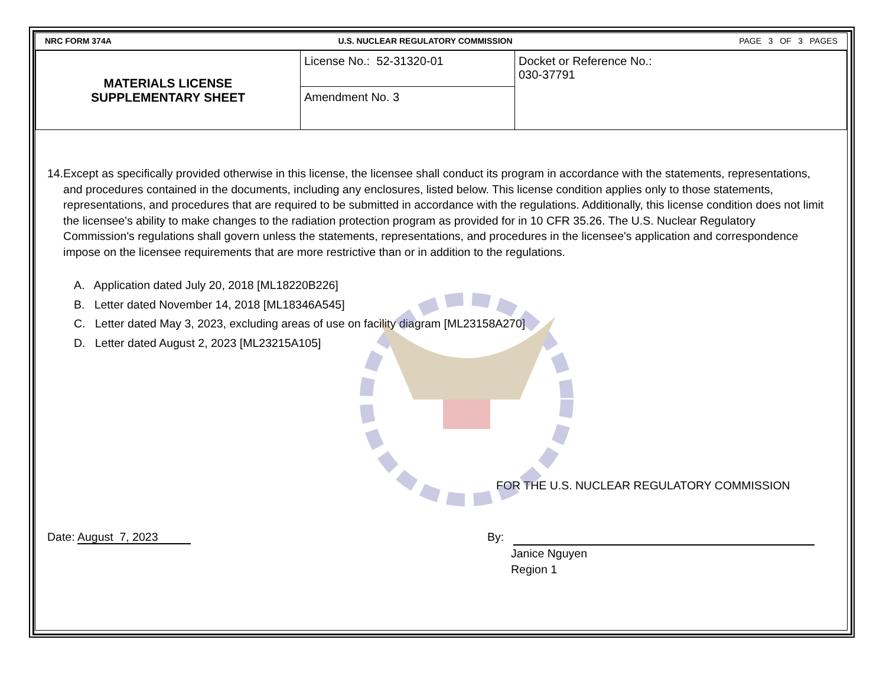NRC FORM 374A U.S. NUCLEAR REGULATORY COMMISSION PAGE 3 OF 3 PAGES
| MATERIALS LICENSE SUPPLEMENTARY SHEET | License No.: 52-31320-01 | Docket or Reference No.: 030-37791 |
| | Amendment No. 3 | |
14. Except as specifically provided otherwise in this license, the licensee shall conduct its program in accordance with the statements, representations, and procedures contained in the documents, including any enclosures, listed below. This license condition applies only to those statements, representations, and procedures that are required to be submitted in accordance with the regulations. Additionally, this license condition does not limit the licensee's ability to make changes to the radiation protection program as provided for in 10 CFR 35.26. The U.S. Nuclear Regulatory Commission's regulations shall govern unless the statements, representations, and procedures in the licensee's application and correspondence impose on the licensee requirements that are more restrictive than or in addition to the regulations.
A. Application dated July 20, 2018 [ML18220B226]
B. Letter dated November 14, 2018 [ML18346A545]
C. Letter dated May 3, 2023, excluding areas of use on facility diagram [ML23158A270]
D. Letter dated August 2, 2023 [ML23215A105]
FOR THE U.S. NUCLEAR REGULATORY COMMISSION
Date: August 7, 2023 By:
Janice Nguyen
Region 1